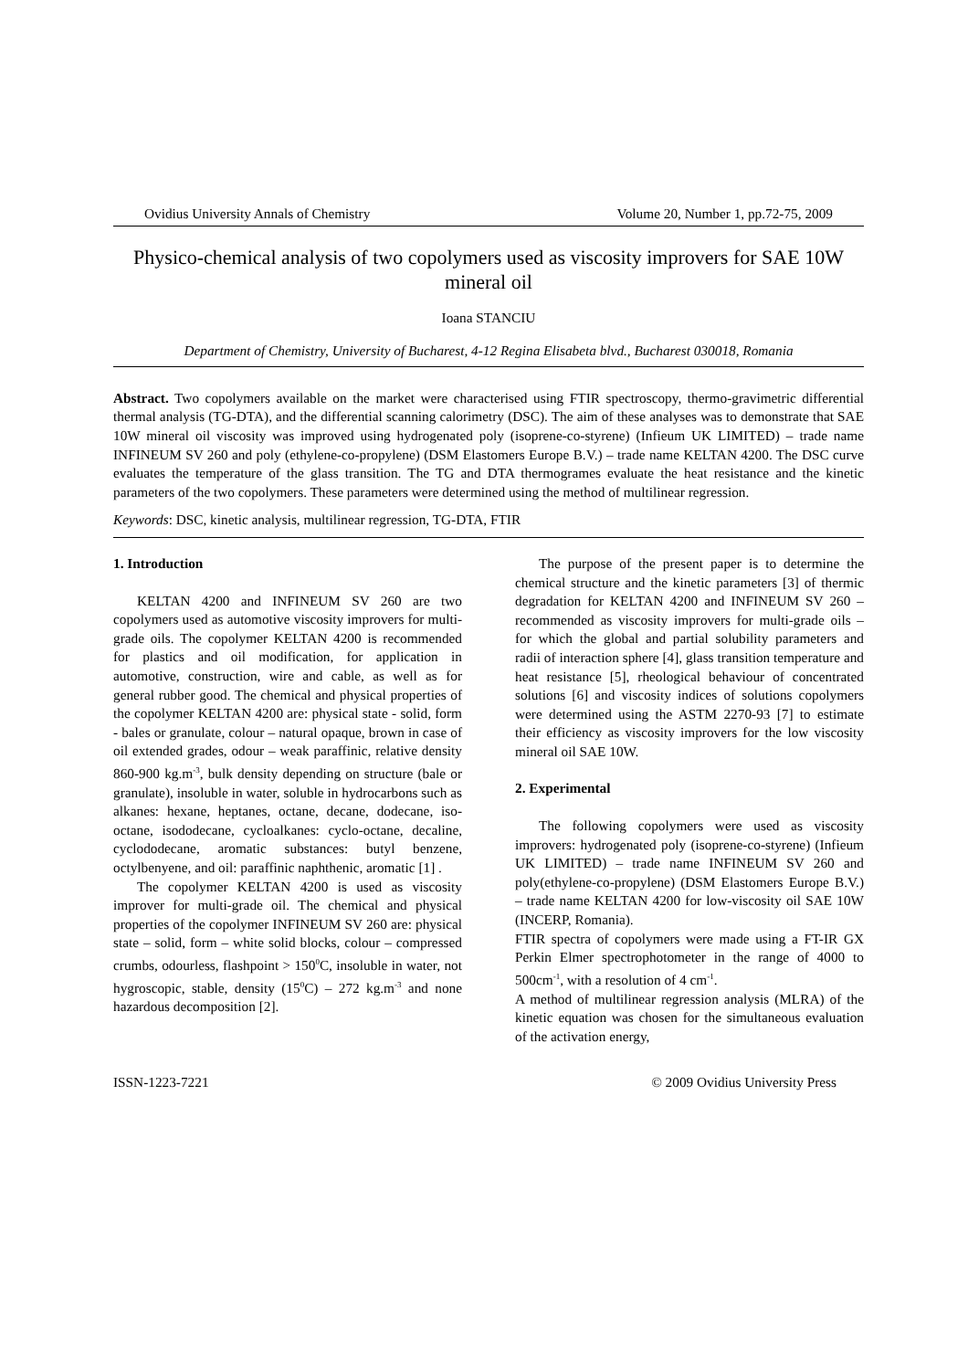Ovidius University Annals of Chemistry Volume 20, Number 1, pp.72-75, 2009
Physico-chemical analysis of two copolymers used as viscosity improvers for SAE 10W mineral oil
Ioana STANCIU
Department of Chemistry, University of Bucharest, 4-12 Regina Elisabeta blvd., Bucharest 030018, Romania
Abstract. Two copolymers available on the market were characterised using FTIR spectroscopy, thermo-gravimetric differential thermal analysis (TG-DTA), and the differential scanning calorimetry (DSC). The aim of these analyses was to demonstrate that SAE 10W mineral oil viscosity was improved using hydrogenated poly (isoprene-co-styrene) (Infieum UK LIMITED) – trade name INFINEUM SV 260 and poly (ethylene-co-propylene) (DSM Elastomers Europe B.V.) – trade name KELTAN 4200. The DSC curve evaluates the temperature of the glass transition. The TG and DTA thermogrames evaluate the heat resistance and the kinetic parameters of the two copolymers. These parameters were determined using the method of multilinear regression.
Keywords: DSC, kinetic analysis, multilinear regression, TG-DTA, FTIR
1. Introduction
KELTAN 4200 and INFINEUM SV 260 are two copolymers used as automotive viscosity improvers for multi-grade oils. The copolymer KELTAN 4200 is recommended for plastics and oil modification, for application in automotive, construction, wire and cable, as well as for general rubber good. The chemical and physical properties of the copolymer KELTAN 4200 are: physical state - solid, form - bales or granulate, colour – natural opaque, brown in case of oil extended grades, odour – weak paraffinic, relative density 860-900 kg.m<sup>-3</sup>, bulk density depending on structure (bale or granulate), insoluble in water, soluble in hydrocarbons such as alkanes: hexane, heptanes, octane, decane, dodecane, iso-octane, isododecane, cycloalkanes: cyclo-octane, decaline, cyclododecane, aromatic substances: butyl benzene, octylbenyene, and oil: paraffinic naphthenic, aromatic [1] .
The copolymer KELTAN 4200 is used as viscosity improver for multi-grade oil. The chemical and physical properties of the copolymer INFINEUM SV 260 are: physical state – solid, form – white solid blocks, colour – compressed crumbs, odourless, flashpoint > 150<sup>0</sup>C, insoluble in water, not hygroscopic, stable, density (15<sup>0</sup>C) – 272 kg.m<sup>-3</sup> and none hazardous decomposition [2].
The purpose of the present paper is to determine the chemical structure and the kinetic parameters [3] of thermic degradation for KELTAN 4200 and INFINEUM SV 260 – recommended as viscosity improvers for multi-grade oils – for which the global and partial solubility parameters and radii of interaction sphere [4], glass transition temperature and heat resistance [5], rheological behaviour of concentrated solutions [6] and viscosity indices of solutions copolymers were determined using the ASTM 2270-93 [7] to estimate their efficiency as viscosity improvers for the low viscosity mineral oil SAE 10W.
2. Experimental
The following copolymers were used as viscosity improvers: hydrogenated poly (isoprene-co-styrene) (Infieum UK LIMITED) – trade name INFINEUM SV 260 and poly(ethylene-co-propylene) (DSM Elastomers Europe B.V.) – trade name KELTAN 4200 for low-viscosity oil SAE 10W (INCERP, Romania).
FTIR spectra of copolymers were made using a FT-IR GX Perkin Elmer spectrophotometer in the range of 4000 to 500cm<sup>-1</sup>, with a resolution of 4 cm<sup>-1</sup>.
A method of multilinear regression analysis (MLRA) of the kinetic equation was chosen for the simultaneous evaluation of the activation energy,
ISSN-1223-7221 © 2009 Ovidius University Press